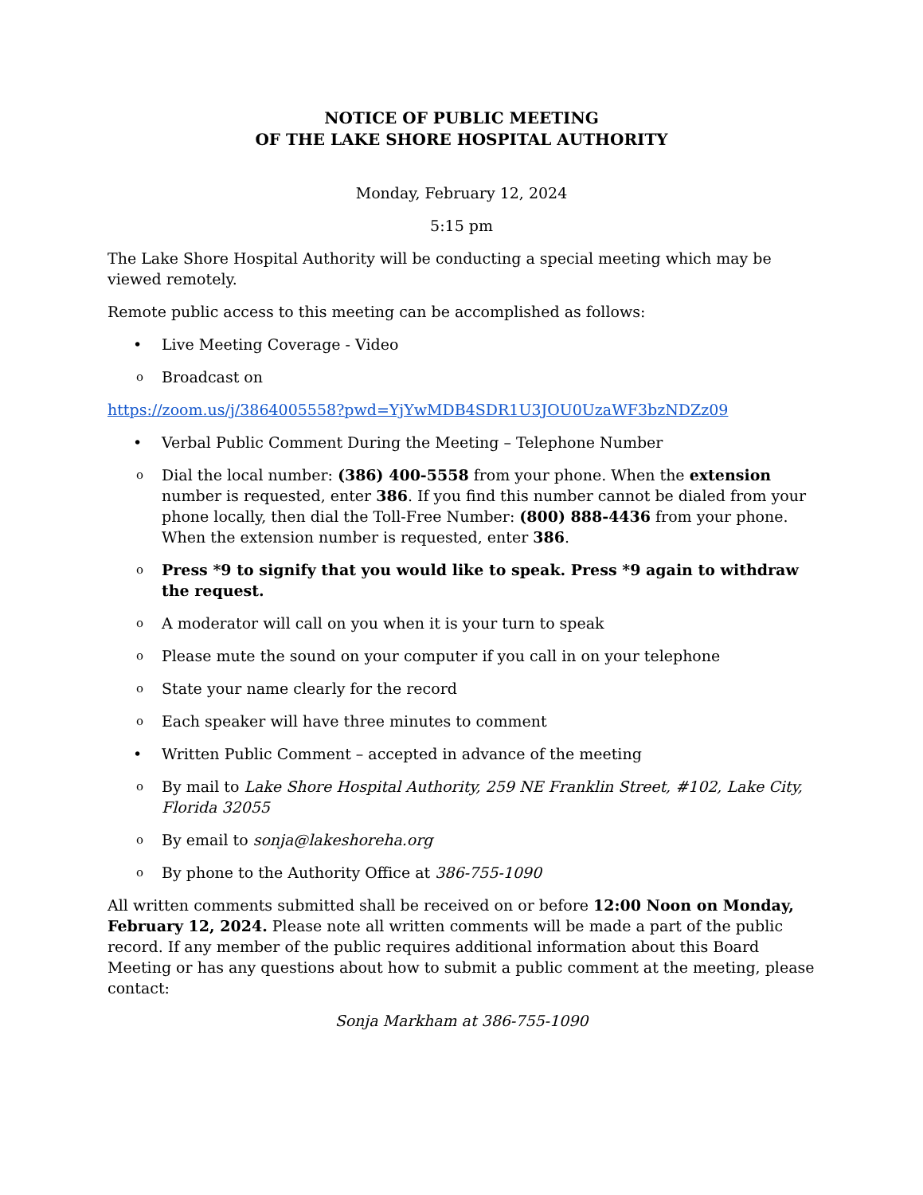NOTICE OF PUBLIC MEETING
OF THE LAKE SHORE HOSPITAL AUTHORITY
Monday, February 12, 2024
5:15 pm
The Lake Shore Hospital Authority will be conducting a special meeting which may be viewed remotely.
Remote public access to this meeting can be accomplished as follows:
• Live Meeting Coverage - Video
o Broadcast on
https://zoom.us/j/3864005558?pwd=YjYwMDB4SDR1U3JOU0UzaWF3bzNDZz09
• Verbal Public Comment During the Meeting – Telephone Number
o Dial the local number: (386) 400-5558 from your phone. When the extension number is requested, enter 386. If you find this number cannot be dialed from your phone locally, then dial the Toll-Free Number: (800) 888-4436 from your phone. When the extension number is requested, enter 386.
o Press *9 to signify that you would like to speak. Press *9 again to withdraw the request.
o A moderator will call on you when it is your turn to speak
o Please mute the sound on your computer if you call in on your telephone
o State your name clearly for the record
o Each speaker will have three minutes to comment
• Written Public Comment – accepted in advance of the meeting
o By mail to Lake Shore Hospital Authority, 259 NE Franklin Street, #102, Lake City, Florida 32055
o By email to sonja@lakeshoreha.org
o By phone to the Authority Office at 386-755-1090
All written comments submitted shall be received on or before 12:00 Noon on Monday, February 12, 2024. Please note all written comments will be made a part of the public record. If any member of the public requires additional information about this Board Meeting or has any questions about how to submit a public comment at the meeting, please contact:
Sonja Markham at 386-755-1090